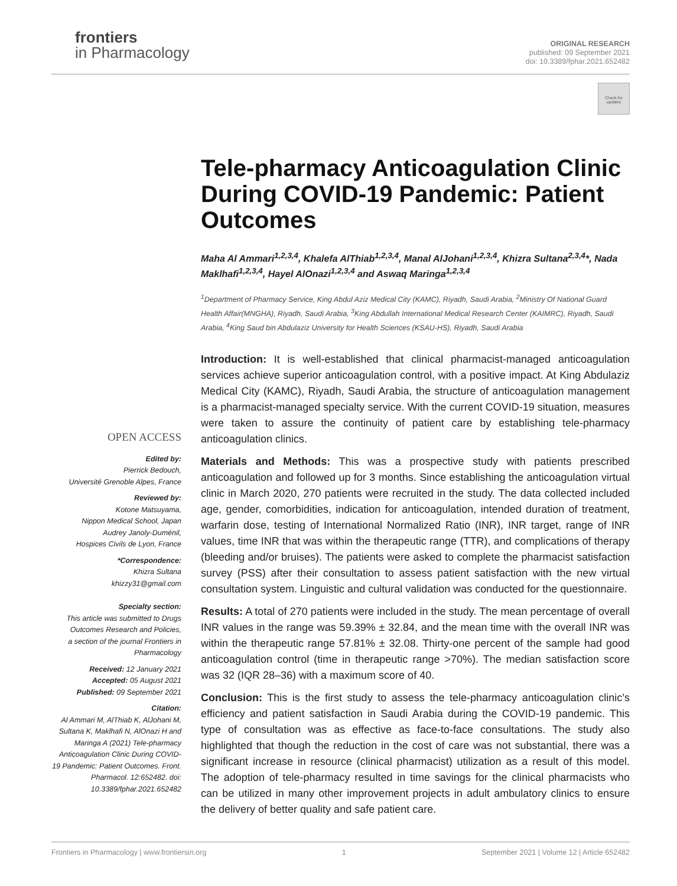frontiers
in Pharmacology
ORIGINAL RESEARCH
published: 09 September 2021
doi: 10.3389/fphar.2021.652482
Check for updates
Tele-pharmacy Anticoagulation Clinic During COVID-19 Pandemic: Patient Outcomes
Maha Al Ammari<sup>1,2,3,4</sup>, Khalefa AlThiab<sup>1,2,3,4</sup>, Manal AlJohani<sup>1,2,3,4</sup>, Khizra Sultana<sup>2,3,4</sup>*, Nada Maklhafi<sup>1,2,3,4</sup>, Hayel AlOnazi<sup>1,2,3,4</sup> and Aswaq Maringa<sup>1,2,3,4</sup>
<sup>1</sup> Department of Pharmacy Service, King Abdul Aziz Medical City (KAMC), Riyadh, Saudi Arabia, <sup>2</sup>Ministry Of National Guard Health Affair(MNGHA), Riyadh, Saudi Arabia, <sup>3</sup>King Abdullah International Medical Research Center (KAIMRC), Riyadh, Saudi Arabia, <sup>4</sup>King Saud bin Abdulaziz University for Health Sciences (KSAU-HS), Riyadh, Saudi Arabia
Introduction: It is well-established that clinical pharmacist-managed anticoagulation services achieve superior anticoagulation control, with a positive impact. At King Abdulaziz Medical City (KAMC), Riyadh, Saudi Arabia, the structure of anticoagulation management is a pharmacist-managed specialty service. With the current COVID-19 situation, measures were taken to assure the continuity of patient care by establishing tele-pharmacy anticoagulation clinics.
Materials and Methods: This was a prospective study with patients prescribed anticoagulation and followed up for 3 months. Since establishing the anticoagulation virtual clinic in March 2020, 270 patients were recruited in the study. The data collected included age, gender, comorbidities, indication for anticoagulation, intended duration of treatment, warfarin dose, testing of International Normalized Ratio (INR), INR target, range of INR values, time INR that was within the therapeutic range (TTR), and complications of therapy (bleeding and/or bruises). The patients were asked to complete the pharmacist satisfaction survey (PSS) after their consultation to assess patient satisfaction with the new virtual consultation system. Linguistic and cultural validation was conducted for the questionnaire.
Results: A total of 270 patients were included in the study. The mean percentage of overall INR values in the range was 59.39% ± 32.84, and the mean time with the overall INR was within the therapeutic range 57.81% ± 32.08. Thirty-one percent of the sample had good anticoagulation control (time in therapeutic range >70%). The median satisfaction score was 32 (IQR 28–36) with a maximum score of 40.
Conclusion: This is the first study to assess the tele-pharmacy anticoagulation clinic’s efficiency and patient satisfaction in Saudi Arabia during the COVID-19 pandemic. This type of consultation was as effective as face-to-face consultations. The study also highlighted that though the reduction in the cost of care was not substantial, there was a significant increase in resource (clinical pharmacist) utilization as a result of this model. The adoption of tele-pharmacy resulted in time savings for the clinical pharmacists who can be utilized in many other improvement projects in adult ambulatory clinics to ensure the delivery of better quality and safe patient care.
OPEN ACCESS
Edited by:
Pierrick Bedouch,
Université Grenoble Alpes, France
Reviewed by:
Kotone Matsuyama,
Nippon Medical School, Japan
Audrey Janoly-Duménil,
Hospices Civils de Lyon, France
*Correspondence:
Khizra Sultana
khizzy31@gmail.com
Specialty section:
This article was submitted to Drugs Outcomes Research and Policies,
a section of the journal Frontiers in Pharmacology
Received: 12 January 2021
Accepted: 05 August 2021
Published: 09 September 2021
Citation:
Al Ammari M, AlThiab K, AlJohani M, Sultana K, Maklhafi N, AlOnazi H and Maringa A (2021) Tele-pharmacy Anticoagulation Clinic During COVID-19 Pandemic: Patient Outcomes. Front. Pharmacol. 12:652482. doi: 10.3389/fphar.2021.652482
Frontiers in Pharmacology | www.frontiersin.org 1 September 2021 | Volume 12 | Article 652482